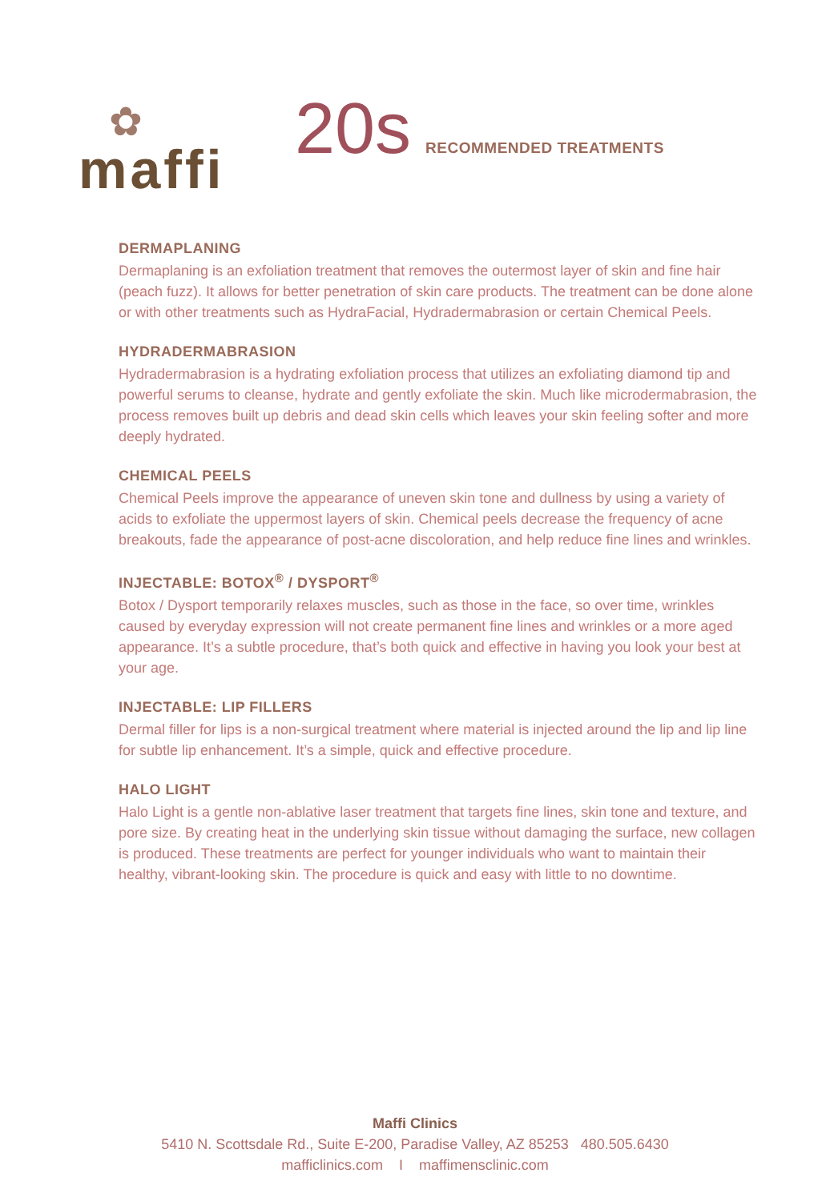✿
maffi
20s RECOMMENDED TREATMENTS
DERMAPLANING
Dermaplaning is an exfoliation treatment that removes the outermost layer of skin and fine hair (peach fuzz). It allows for better penetration of skin care products. The treatment can be done alone or with other treatments such as HydraFacial, Hydradermabrasion or certain Chemical Peels.
HYDRADERMABRASION
Hydradermabrasion is a hydrating exfoliation process that utilizes an exfoliating diamond tip and powerful serums to cleanse, hydrate and gently exfoliate the skin. Much like microdermabrasion, the process removes built up debris and dead skin cells which leaves your skin feeling softer and more deeply hydrated.
CHEMICAL PEELS
Chemical Peels improve the appearance of uneven skin tone and dullness by using a variety of acids to exfoliate the uppermost layers of skin. Chemical peels decrease the frequency of acne breakouts, fade the appearance of post-acne discoloration, and help reduce fine lines and wrinkles.
INJECTABLE: BOTOX<sup>®</sup> / DYSPORT<sup>®</sup>
Botox / Dysport temporarily relaxes muscles, such as those in the face, so over time, wrinkles caused by everyday expression will not create permanent fine lines and wrinkles or a more aged appearance. It’s a subtle procedure, that’s both quick and effective in having you look your best at your age.
INJECTABLE: LIP FILLERS
Dermal filler for lips is a non-surgical treatment where material is injected around the lip and lip line for subtle lip enhancement. It’s a simple, quick and effective procedure.
HALO LIGHT
Halo Light is a gentle non-ablative laser treatment that targets fine lines, skin tone and texture, and pore size. By creating heat in the underlying skin tissue without damaging the surface, new collagen is produced. These treatments are perfect for younger individuals who want to maintain their healthy, vibrant-looking skin. The procedure is quick and easy with little to no downtime.
Maffi Clinics
5410 N. Scottsdale Rd., Suite E-200, Paradise Valley, AZ 85253 480.505.6430
mafficlinics.com I maffimensclinic.com